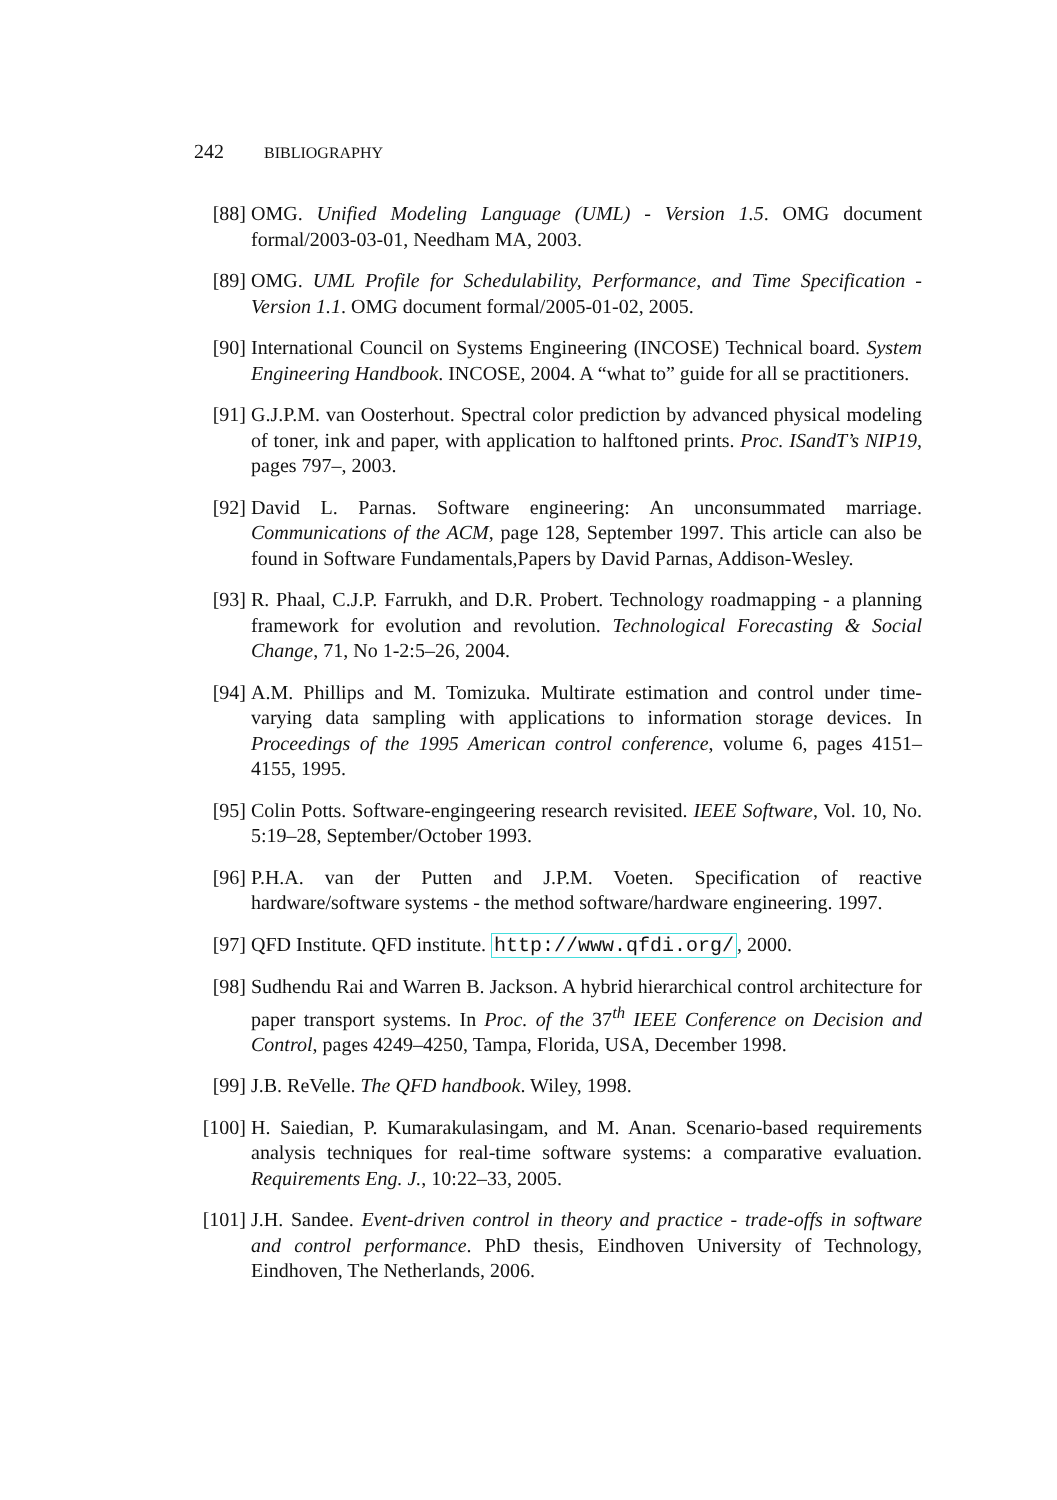242 BIBLIOGRAPHY
[88] OMG. Unified Modeling Language (UML) - Version 1.5. OMG document formal/2003-03-01, Needham MA, 2003.
[89] OMG. UML Profile for Schedulability, Performance, and Time Specification - Version 1.1. OMG document formal/2005-01-02, 2005.
[90] International Council on Systems Engineering (INCOSE) Technical board. System Engineering Handbook. INCOSE, 2004. A “what to” guide for all se practitioners.
[91] G.J.P.M. van Oosterhout. Spectral color prediction by advanced physical modeling of toner, ink and paper, with application to halftoned prints. Proc. ISandT’s NIP19, pages 797–, 2003.
[92] David L. Parnas. Software engineering: An unconsummated marriage. Communications of the ACM, page 128, September 1997. This article can also be found in Software Fundamentals,Papers by David Parnas, Addison-Wesley.
[93] R. Phaal, C.J.P. Farrukh, and D.R. Probert. Technology roadmapping - a planning framework for evolution and revolution. Technological Forecasting & Social Change, 71, No 1-2:5–26, 2004.
[94] A.M. Phillips and M. Tomizuka. Multirate estimation and control under time-varying data sampling with applications to information storage devices. In Proceedings of the 1995 American control conference, volume 6, pages 4151–4155, 1995.
[95] Colin Potts. Software-engingeering research revisited. IEEE Software, Vol. 10, No. 5:19–28, September/October 1993.
[96] P.H.A. van der Putten and J.P.M. Voeten. Specification of reactive hardware/software systems - the method software/hardware engineering. 1997.
[97] QFD Institute. QFD institute. http://www.qfdi.org/, 2000.
[98] Sudhendu Rai and Warren B. Jackson. A hybrid hierarchical control architecture for paper transport systems. In Proc. of the 37<sup>th</sup> IEEE Conference on Decision and Control, pages 4249–4250, Tampa, Florida, USA, December 1998.
[99] J.B. ReVelle. The QFD handbook. Wiley, 1998.
[100]
H. Saiedian, P. Kumarakulasingam, and M. Anan. Scenario-based requirements analysis techniques for real-time software systems: a comparative evaluation. Requirements Eng. J., 10:22–33, 2005.
[101]
J.H. Sandee. Event-driven control in theory and practice - trade-offs in software and control performance. PhD thesis, Eindhoven University of Technology, Eindhoven, The Netherlands, 2006.